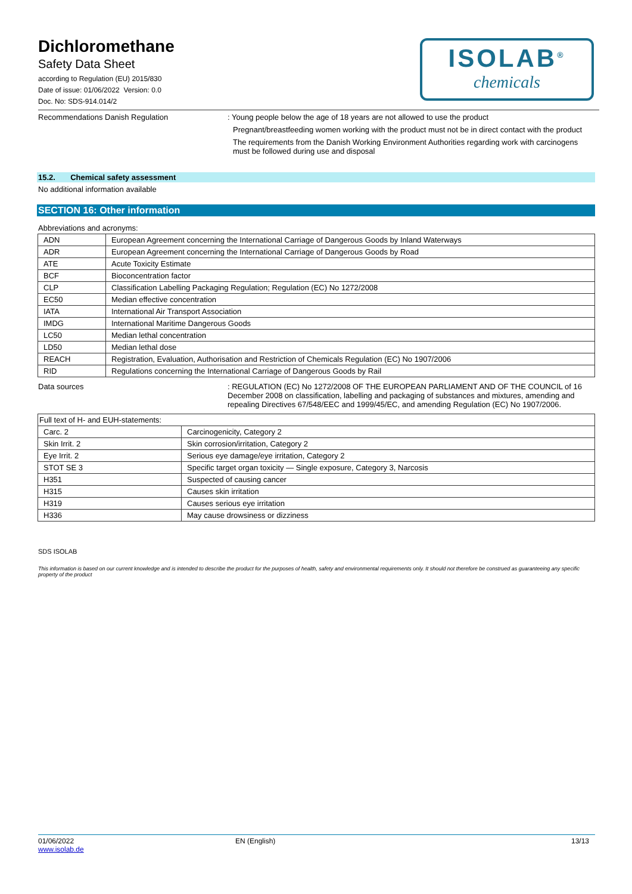Dichloromethane
Safety Data Sheet
according to Regulation (EU) 2015/830
Date of issue: 01/06/2022 Version: 0.0
Doc. No: SDS-914.014/2
ISOLAB<sup>®</sup>
chemicals
Recommendations Danish Regulation : Young people below the age of 18 years are not allowed to use the product
Pregnant/breastfeeding women working with the product must not be in direct contact with the product
The requirements from the Danish Working Environment Authorities regarding work with carcinogens must be followed during use and disposal
15.2. Chemical safety assessment
No additional information available
SECTION 16: Other information
Abbreviations and acronyms:
| ADN | European Agreement concerning the International Carriage of Dangerous Goods by Inland Waterways |
| ADR | European Agreement concerning the International Carriage of Dangerous Goods by Road |
| ATE | Acute Toxicity Estimate |
| BCF | Bioconcentration factor |
| CLP | Classification Labelling Packaging Regulation; Regulation (EC) No 1272/2008 |
| EC50 | Median effective concentration |
| IATA | International Air Transport Association |
| IMDG | International Maritime Dangerous Goods |
| LC50 | Median lethal concentration |
| LD50 | Median lethal dose |
| REACH | Registration, Evaluation, Authorisation and Restriction of Chemicals Regulation (EC) No 1907/2006 |
| RID | Regulations concerning the International Carriage of Dangerous Goods by Rail |
Data sources : REGULATION (EC) No 1272/2008 OF THE EUROPEAN PARLIAMENT AND OF THE COUNCIL of 16 December 2008 on classification, labelling and packaging of substances and mixtures, amending and repealing Directives 67/548/EEC and 1999/45/EC, and amending Regulation (EC) No 1907/2006.
| Full text of H- and EUH-statements: | |
| Carc. 2 | Carcinogenicity, Category 2 |
| Skin Irrit. 2 | Skin corrosion/irritation, Category 2 |
| Eye Irrit. 2 | Serious eye damage/eye irritation, Category 2 |
| STOT SE 3 | Specific target organ toxicity — Single exposure, Category 3, Narcosis |
| H351 | Suspected of causing cancer |
| H315 | Causes skin irritation |
| H319 | Causes serious eye irritation |
| H336 | May cause drowsiness or dizziness |
SDS ISOLAB
This information is based on our current knowledge and is intended to describe the product for the purposes of health, safety and environmental requirements only. It should not therefore be construed as guaranteeing any specific property of the product
01/06/2022
www.isolab.de
EN (English) 13/13